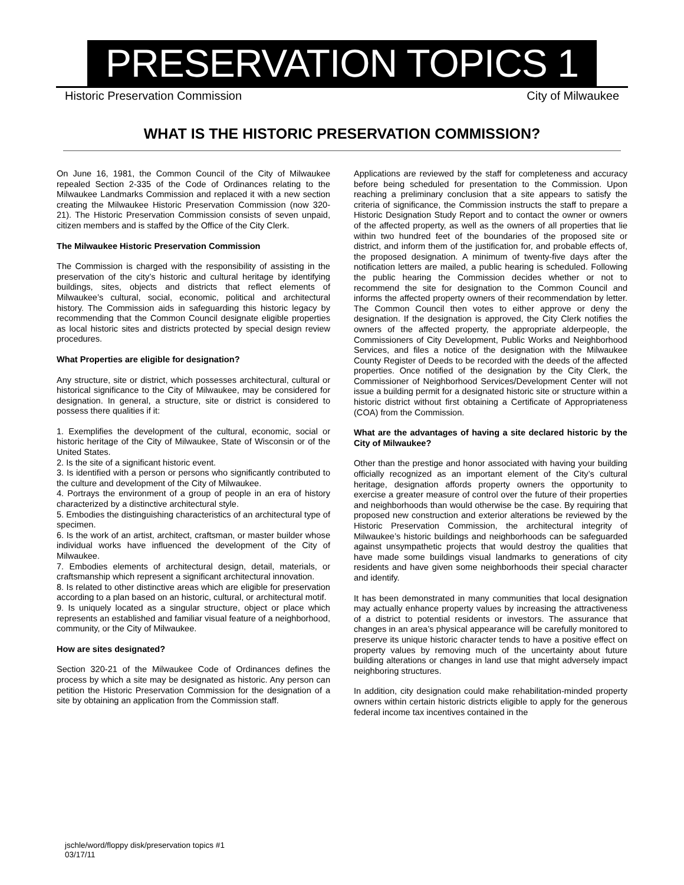PRESERVATION TOPICS 1
Historic Preservation Commission City of Milwaukee
WHAT IS THE HISTORIC PRESERVATION COMMISSION?
On June 16, 1981, the Common Council of the City of Milwaukee repealed Section 2-335 of the Code of Ordinances relating to the Milwaukee Landmarks Commission and replaced it with a new section creating the Milwaukee Historic Preservation Commission (now 320-21). The Historic Preservation Commission consists of seven unpaid, citizen members and is staffed by the Office of the City Clerk.
The Milwaukee Historic Preservation Commission
The Commission is charged with the responsibility of assisting in the preservation of the city’s historic and cultural heritage by identifying buildings, sites, objects and districts that reflect elements of Milwaukee’s cultural, social, economic, political and architectural history. The Commission aids in safeguarding this historic legacy by recommending that the Common Council designate eligible properties as local historic sites and districts protected by special design review procedures.
What Properties are eligible for designation?
Any structure, site or district, which possesses architectural, cultural or historical significance to the City of Milwaukee, may be considered for designation. In general, a structure, site or district is considered to possess there qualities if it:
1. Exemplifies the development of the cultural, economic, social or historic heritage of the City of Milwaukee, State of Wisconsin or of the United States.
2. Is the site of a significant historic event.
3. Is identified with a person or persons who significantly contributed to the culture and development of the City of Milwaukee.
4. Portrays the environment of a group of people in an era of history characterized by a distinctive architectural style.
5. Embodies the distinguishing characteristics of an architectural type of specimen.
6. Is the work of an artist, architect, craftsman, or master builder whose individual works have influenced the development of the City of Milwaukee.
7. Embodies elements of architectural design, detail, materials, or craftsmanship which represent a significant architectural innovation.
8. Is related to other distinctive areas which are eligible for preservation according to a plan based on an historic, cultural, or architectural motif.
9. Is uniquely located as a singular structure, object or place which represents an established and familiar visual feature of a neighborhood, community, or the City of Milwaukee.
How are sites designated?
Section 320-21 of the Milwaukee Code of Ordinances defines the process by which a site may be designated as historic. Any person can petition the Historic Preservation Commission for the designation of a site by obtaining an application from the Commission staff.
Applications are reviewed by the staff for completeness and accuracy before being scheduled for presentation to the Commission. Upon reaching a preliminary conclusion that a site appears to satisfy the criteria of significance, the Commission instructs the staff to prepare a Historic Designation Study Report and to contact the owner or owners of the affected property, as well as the owners of all properties that lie within two hundred feet of the boundaries of the proposed site or district, and inform them of the justification for, and probable effects of, the proposed designation. A minimum of twenty-five days after the notification letters are mailed, a public hearing is scheduled. Following the public hearing the Commission decides whether or not to recommend the site for designation to the Common Council and informs the affected property owners of their recommendation by letter. The Common Council then votes to either approve or deny the designation. If the designation is approved, the City Clerk notifies the owners of the affected property, the appropriate alderpeople, the Commissioners of City Development, Public Works and Neighborhood Services, and files a notice of the designation with the Milwaukee County Register of Deeds to be recorded with the deeds of the affected properties. Once notified of the designation by the City Clerk, the Commissioner of Neighborhood Services/Development Center will not issue a building permit for a designated historic site or structure within a historic district without first obtaining a Certificate of Appropriateness (COA) from the Commission.
What are the advantages of having a site declared historic by the City of Milwaukee?
Other than the prestige and honor associated with having your building officially recognized as an important element of the City’s cultural heritage, designation affords property owners the opportunity to exercise a greater measure of control over the future of their properties and neighborhoods than would otherwise be the case. By requiring that proposed new construction and exterior alterations be reviewed by the Historic Preservation Commission, the architectural integrity of Milwaukee’s historic buildings and neighborhoods can be safeguarded against unsympathetic projects that would destroy the qualities that have made some buildings visual landmarks to generations of city residents and have given some neighborhoods their special character and identify.
It has been demonstrated in many communities that local designation may actually enhance property values by increasing the attractiveness of a district to potential residents or investors. The assurance that changes in an area’s physical appearance will be carefully monitored to preserve its unique historic character tends to have a positive effect on property values by removing much of the uncertainty about future building alterations or changes in land use that might adversely impact neighboring structures.
In addition, city designation could make rehabilitation-minded property owners within certain historic districts eligible to apply for the generous federal income tax incentives contained in the
jschle/word/floppy disk/preservation topics #1
03/17/11